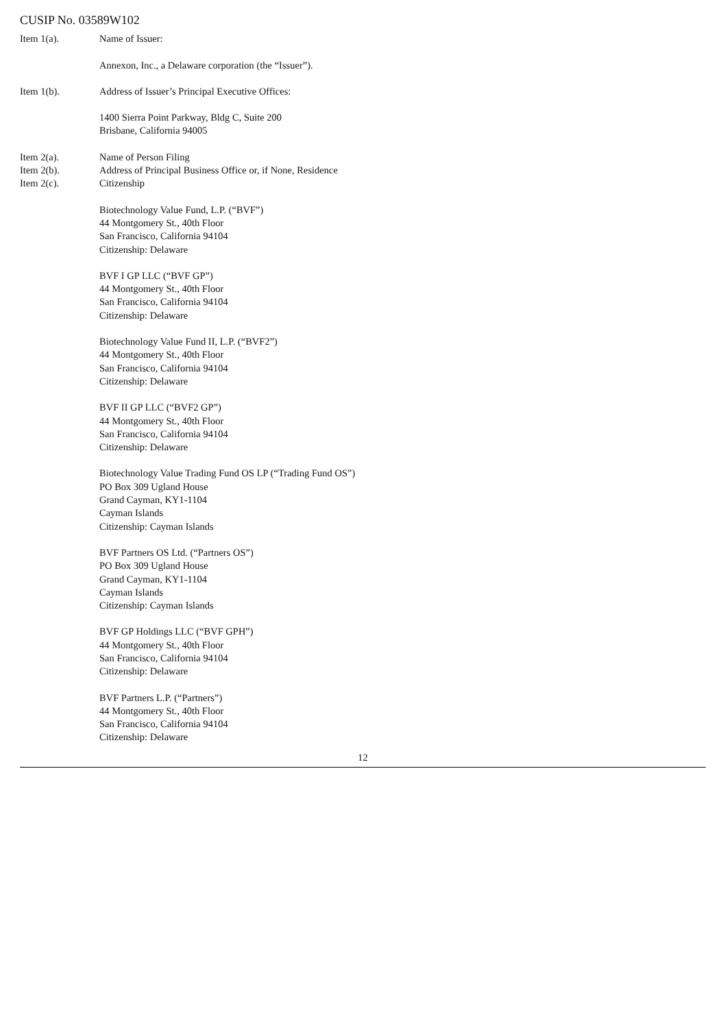CUSIP No. 03589W102
Item 1(a). Name of Issuer:
Annexon, Inc., a Delaware corporation (the “Issuer”).
Item 1(b). Address of Issuer’s Principal Executive Offices:
1400 Sierra Point Parkway, Bldg C, Suite 200
Brisbane, California 94005
Item 2(a).
Item 2(b).
Item 2(c).
Name of Person Filing
Address of Principal Business Office or, if None, Residence
Citizenship
Biotechnology Value Fund, L.P. (“BVF”)
44 Montgomery St., 40th Floor
San Francisco, California 94104
Citizenship: Delaware
BVF I GP LLC (“BVF GP”)
44 Montgomery St., 40th Floor
San Francisco, California 94104
Citizenship: Delaware
Biotechnology Value Fund II, L.P. (“BVF2”)
44 Montgomery St., 40th Floor
San Francisco, California 94104
Citizenship: Delaware
BVF II GP LLC (“BVF2 GP”)
44 Montgomery St., 40th Floor
San Francisco, California 94104
Citizenship: Delaware
Biotechnology Value Trading Fund OS LP (“Trading Fund OS”)
PO Box 309 Ugland House
Grand Cayman, KY1-1104
Cayman Islands
Citizenship: Cayman Islands
BVF Partners OS Ltd. (“Partners OS”)
PO Box 309 Ugland House
Grand Cayman, KY1-1104
Cayman Islands
Citizenship: Cayman Islands
BVF GP Holdings LLC (“BVF GPH”)
44 Montgomery St., 40th Floor
San Francisco, California 94104
Citizenship: Delaware
BVF Partners L.P. (“Partners”)
44 Montgomery St., 40th Floor
San Francisco, California 94104
Citizenship: Delaware
12